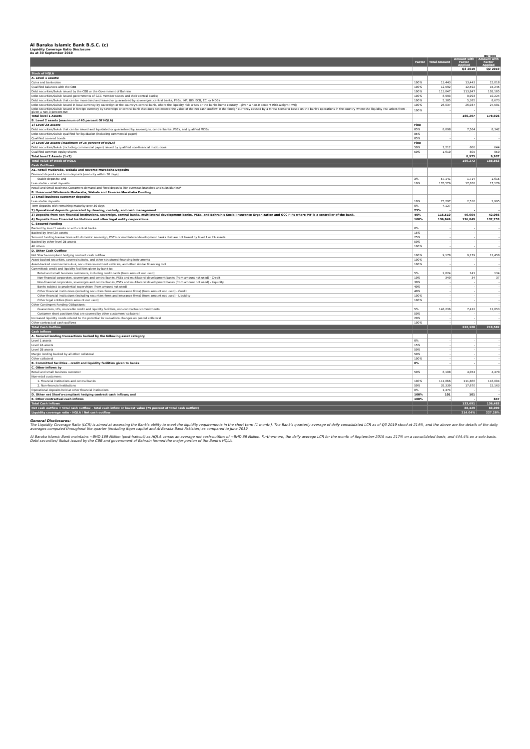Al Baraka Islamic Bank B.S.C. (c)
Liquidity Coverage Ratio Disclosure
As at 30 September 2019
BD '000
| | Factor | Total Amount | Amount with Factor Applied | Amount with Factor Applied |
| --- | --- | --- | --- | --- |
| | | | Q3 2019 | Q2 2019 |
| Stock of HQLA | | | | |
| A. Level 1 assets: | | | | |
| Coins and banknotes | 100% | 13,443 | 13,443 | 15,018 |
| Qualified balances with the CBB | 100% | 12,592 | 12,592 | 15,245 |
| Debt securities/Sukuk issued by the CBB or the Government of Bahrain | 100% | 113,847 | 113,847 | 102,185 |
| Debt securities/Sukuk issued governments of GCC member states and their central banks; | 100% | 8,993 | 8,993 | 10,224 |
| Debt securities/Sukuk that can be monetised and issued or guaranteed by sovereigns, central banks, PSEs, IMF, BIS, ECB, EC, or MDBs | 100% | 5,385 | 5,385 | 8,673 |
| Debt securities/Sukuk issued in local currency by sovereign or the country's central bank, where the liquidity risk arises or the banks home country - given a non-0 percent Risk-weight (RW); | 100% | 26,037 | 26,037 | 27,581 |
| Debt securities/Sukuk issued in foreign currency by sovereign or central bank that does not exceed the value of the net cash outflow in the foreign currency caused by a stress scenario based on the bank's operations in the country where the liquidity risk arises from - given a non-0 percent RW | 100% | - | - | - |
| Total level 1 Assets | | | 180,297 | 178,926 |
| B. Level 2 assets (maximum of 40 percent Of HQLA) | | | | |
| 1) Level 2A assets | Fine | | | |
| Debt securities/Sukuk that can be issued and liquidated or guaranteed by sovereigns, central banks, PSEs, and qualified MDBs | 85% | 8,898 | 7,564 | 8,342 |
| Debt securities/Sukuk qualified for liquidation (including commercial paper) | 85% | - | - | - |
| Qualified covered bonds | 85% | - | - | - |
| 2) Level 2B assets (maximum of 15 percent of HQLA) | Fine | | | |
| Debt securities/Sukuk (including commercial paper) issued by qualified non-financial institutions | 50% | 1,212 | 606 | 644 |
| Qualified common equity shares | 50% | 1,610 | 805 | 950 |
| Total level 2 Assets (1+2) | | | 8,975 | 9,937 |
| Total value of stock of HQLA | | | 189,272 | 188,863 |
| Cash Outflows | | | | |
| A1. Retail Mudaraba, Wakala and Reverse Murabaha Deposits | | | | |
| Demand deposits and term deposits (maturity within 30 days) | | | | |
| Stable deposits; and | 3% | 57,141 | 1,714 | 1,615 |
| Less stable - retail deposits | 10% | 176,576 | 17,658 | 17,179 |
| Retail and Small Business Customers demand and fixed deposits (for overseas branches and subsidiaries)* | - | | | |
| B. Unsecured Wholesale Mudaraba, Wakala and Reverse Murabaha Funding | | | | |
| 1) Small business customer deposits: | | | | |
| Less stable deposits | 10% | 25,297 | 2,530 | 2,995 |
| Term deposits with remaining maturity over 30 days | 0% | 4,127 | - | - |
| 2) Operational deposits generated by clearing, custody, and cash management: | 25% | - | - | - |
| 3) Deposits from non-financial institutions, sovereign, central banks, multilateral development banks, PSEs, and Bahrain's Social Insurance Organization and GCC PIFs where PIF is a controller of the bank. | 40% | 116,510 | 46,604 | 42,066 |
| 4) Deposits from Financial Institutions and other legal entity corporations. | 100% | 136,849 | 136,849 | 132,253 |
| C. Secured Funding | | | | |
| Backed by level 1 assets or with central banks | 0% | - | - | - |
| Backed by level 2A assets | 15% | - | - | - |
| Secured funding transactions with domestic sovereign, PSE's or multilateral development banks that are not baked by level 1 or 2A assets | 25% | - | - | - |
| Backed by other level 2B assets | 50% | - | - | - |
| All others | 100% | - | - | - |
| D. Other Cash Outflow | | | | |
| Net Shari'a-compliant hedging contract cash outflow | 100% | 9,179 | 9,179 | 11,450 |
| Asset-backed securities, covered sukuks, and other structured financing instruments | 100% | - | - | - |
| Asset-backed commercial sukuk, securities investment vehicles, and other similar financing tool | 100% | - | - | - |
| Committed: credit and liquidity facilities given by bank to: | | | | - |
| Retail and small business customers, including credit cards (from amount not used) | 5% | 2,824 | 141 | 134 |
| Non-financial corporates, sovereigns and central banks, PSEs and multilateral development banks (from amount not used) - Credit | 10% | 340 | 34 | 37 |
| Non-financial corporates, sovereigns and central banks, PSEs and multilateral development banks (from amount not used) - Liquidity | 30% | - | - | - |
| Banks subject to prudential supervision (from amount not used) | 40% | - | - | - |
| Other financial institutions (including securities firms and insurance firms) (from amount not used) - Credit | 40% | - | - | - |
| Other financial institutions (including securities firms and insurance firms) (from amount not used) - Liquidity | 100% | - | - | - |
| Other legal entities (from amount not used) | 100% | - | - | - |
| Other Contingent Funding Obligations: | | | | - |
| Guarantees, LCs, revocable credit and liquidity facilities, non-contractual commitments | 5% | 148,236 | 7,412 | 11,853 |
| Customer short positions that are covered by other customers' collateral | 50% | - | - | - |
| Increased liquidity needs related to the potential for valuations changes on posted collateral | 20% | - | - | - |
| Other contractual cash outflows | 100% | - | - | - |
| Total Cash Outflow | | | 222,120 | 219,582 |
| Cash Inflows | | | | |
| A. Secured lending transactions backed by the following asset category | | | | |
| Level 1 assets | 0% | - | - | - |
| Level 2A assets | 15% | - | - | - |
| Level 2B assets | 50% | - | - | - |
| Margin lending backed by all other collateral | 50% | - | - | - |
| Other collateral | 100% | - | - | - |
| B. Committed facilities - credit and liquidity facilities given to banks | 0% | - | - | - |
| C. Other inflows by | | | | |
| Retail and small business customer | 50% | 8,108 | 4,054 | 4,470 |
| Non-retail customers: | | | | |
| 1. Financial institutions and central banks | 100% | 111,866 | 111,866 | 116,004 |
| 2. Non-financial institutions | 50% | 35,339 | 17,670 | 15,163 |
| Operational deposits held at other financial institutions | 0% | 1,474 | - | - |
| D. Other net Shari'a-compliant hedging contract cash inflows; and | 100% | 101 | 101 | - |
| E. Other contractual cash inflows | 100% | - | - | 847 |
| Total Cash Inflows | | | 133,691 | 136,483 |
| Net cash outflow = total cash outflow - total cash inflow or lowest value (75 percent of total cash outflow) | | | 88,429 | 83,099 |
| Liquidity coverage ratio - HQLA / Net cash outflow | | | 214.04% | 227.28% |
General Disclosures:
The Liquidity Coverage Ratio (LCR) is aimed at assessing the Bank's ability to meet the liquidity requirements in the short term (1 month). The Bank's quarterly average of daily consolidated LCR as of Q3 2019 stood at 214%, and the above are the details of the daily averages computed throughout the quarter (including Itqan capital and Al Baraka Bank Pakistan) as compared to June 2019.
Al Baraka Islamic Bank maintains ~BHD 189 Million (post-haircut) as HQLA versus an average net cash-outflow of ~BHD 88 Million. Furthermore, the daily average LCR for the month of September 2019 was 217% on a consolidated basis, and 444.4% on a solo basis. Debt securities/ Sukuk issued by the CBB and government of Bahrain formed the major portion of the Bank's HQLA.